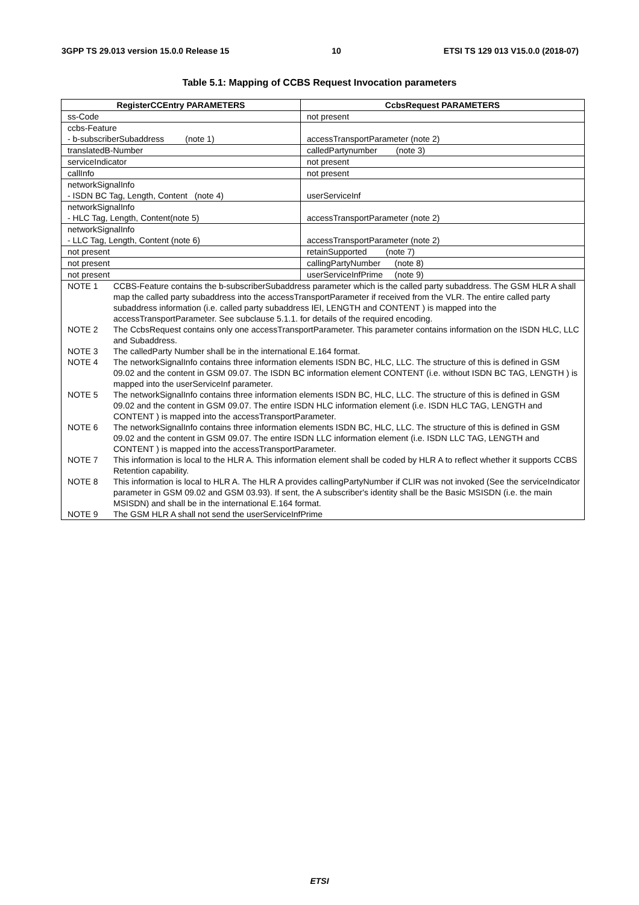3GPP TS 29.013 version 15.0.0 Release 15 10 ETSI TS 129 013 V15.0.0 (2018-07)
Table 5.1: Mapping of CCBS Request Invocation parameters
| RegisterCCEntry PARAMETERS | CcbsRequest PARAMETERS |
| --- | --- |
| ss-Code | not present |
| ccbs-Feature - b-subscriberSubaddress (note 1) | accessTransportParameter (note 2) |
| translatedB-Number | calledPartynumber (note 3) |
| serviceIndicator | not present |
| callInfo | not present |
| networkSignalInfo - ISDN BC Tag, Length, Content (note 4) | userServiceInf |
| networkSignalInfo - HLC Tag, Length, Content(note 5) | accessTransportParameter (note 2) |
| networkSignalInfo - LLC Tag, Length, Content (note 6) | accessTransportParameter (note 2) |
| not present | retainSupported (note 7) |
| not present | callingPartyNumber (note 8) |
| not present | userServiceInfPrime (note 9) |
| / NOTE 1 / CCBS-Feature contains the b-subscriberSubaddress parameter which is the called party subaddress. The GSM HLR A shall map the called party subaddress into the accessTransportParameter if received from the VLR. The entire called party subaddress information (i.e. called party subaddress IEI, LENGTH and CONTENT ) is mapped into the accessTransportParameter. See subclause 5.1.1. for details of the required encoding. / / NOTE 2 / The CcbsRequest contains only one accessTransportParameter. This parameter contains information on the ISDN HLC, LLC and Subaddress. / / NOTE 3 / The calledParty Number shall be in the international E.164 format. / / NOTE 4 / The networkSignalInfo contains three information elements ISDN BC, HLC, LLC. The structure of this is defined in GSM 09.02 and the content in GSM 09.07. The ISDN BC information element CONTENT (i.e. without ISDN BC TAG, LENGTH ) is mapped into the userServiceInf parameter. / / NOTE 5 / The networkSignalInfo contains three information elements ISDN BC, HLC, LLC. The structure of this is defined in GSM 09.02 and the content in GSM 09.07. The entire ISDN HLC information element (i.e. ISDN HLC TAG, LENGTH and CONTENT ) is mapped into the accessTransportParameter. / / NOTE 6 / The networkSignalInfo contains three information elements ISDN BC, HLC, LLC. The structure of this is defined in GSM 09.02 and the content in GSM 09.07. The entire ISDN LLC information element (i.e. ISDN LLC TAG, LENGTH and CONTENT ) is mapped into the accessTransportParameter. / / NOTE 7 / This information is local to the HLR A. This information element shall be coded by HLR A to reflect whether it supports CCBS Retention capability. / / NOTE 8 / This information is local to HLR A. The HLR A provides callingPartyNumber if CLIR was not invoked (See the serviceIndicator parameter in GSM 09.02 and GSM 03.93). If sent, the A subscriber's identity shall be the Basic MSISDN (i.e. the main MSISDN) and shall be in the international E.164 format. / / NOTE 9 / The GSM HLR A shall not send the userServiceInfPrime / | |
ETSI